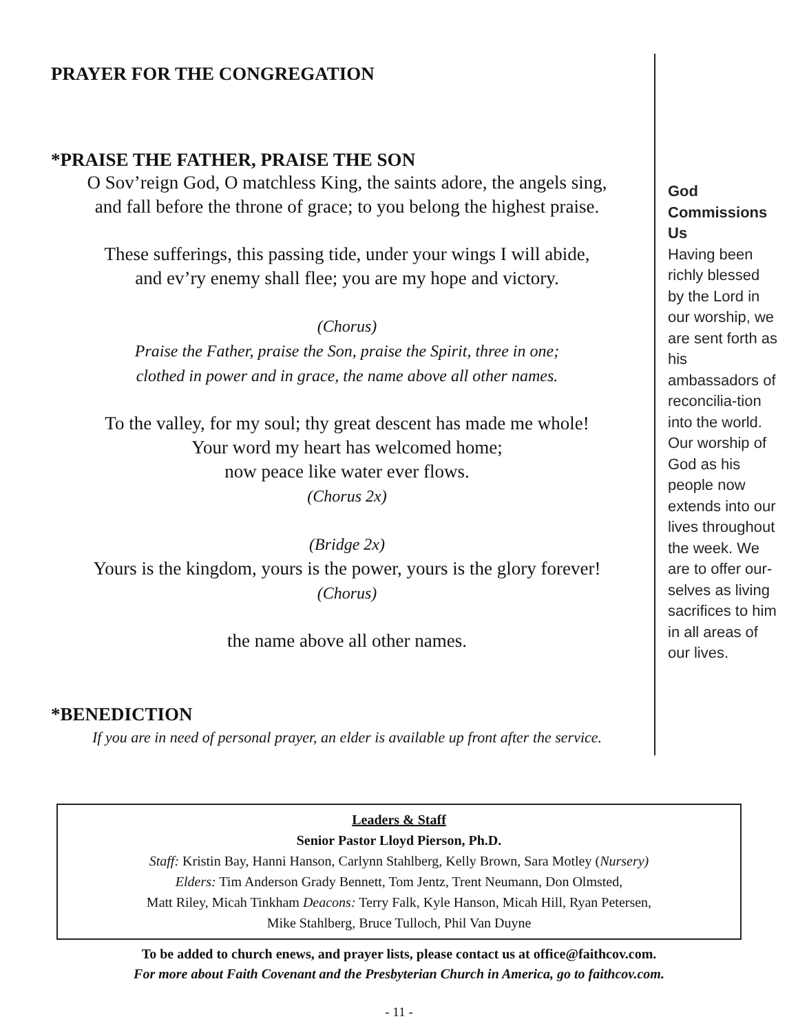PRAYER FOR THE CONGREGATION
*PRAISE THE FATHER, PRAISE THE SON
O Sov’reign God, O matchless King, the saints adore, the angels sing,
and fall before the throne of grace; to you belong the highest praise.
These sufferings, this passing tide, under your wings I will abide,
and ev’ry enemy shall flee; you are my hope and victory.
(Chorus)
Praise the Father, praise the Son, praise the Spirit, three in one;
clothed in power and in grace, the name above all other names.
To the valley, for my soul; thy great descent has made me whole!
Your word my heart has welcomed home;
now peace like water ever flows.
(Chorus 2x)
(Bridge 2x)
Yours is the kingdom, yours is the power, yours is the glory forever!
(Chorus)
the name above all other names.
*BENEDICTION
If you are in need of personal prayer, an elder is available up front after the service.
God Commissions Us
Having been richly blessed by the Lord in our worship, we are sent forth as his ambassadors of reconcilia-tion into the world. Our worship of God as his people now extends into our lives throughout the week. We are to offer our-selves as living sacrifices to him in all areas of our lives.
Leaders & Staff
Senior Pastor Lloyd Pierson, Ph.D.
Staff: Kristin Bay, Hanni Hanson, Carlynn Stahlberg, Kelly Brown, Sara Motley (Nursery)
Elders: Tim Anderson Grady Bennett, Tom Jentz, Trent Neumann, Don Olmsted,
Matt Riley, Micah Tinkham Deacons: Terry Falk, Kyle Hanson, Micah Hill, Ryan Petersen,
Mike Stahlberg, Bruce Tulloch, Phil Van Duyne
To be added to church enews, and prayer lists, please contact us at office@faithcov.com.
For more about Faith Covenant and the Presbyterian Church in America, go to faithcov.com.
- 11 -